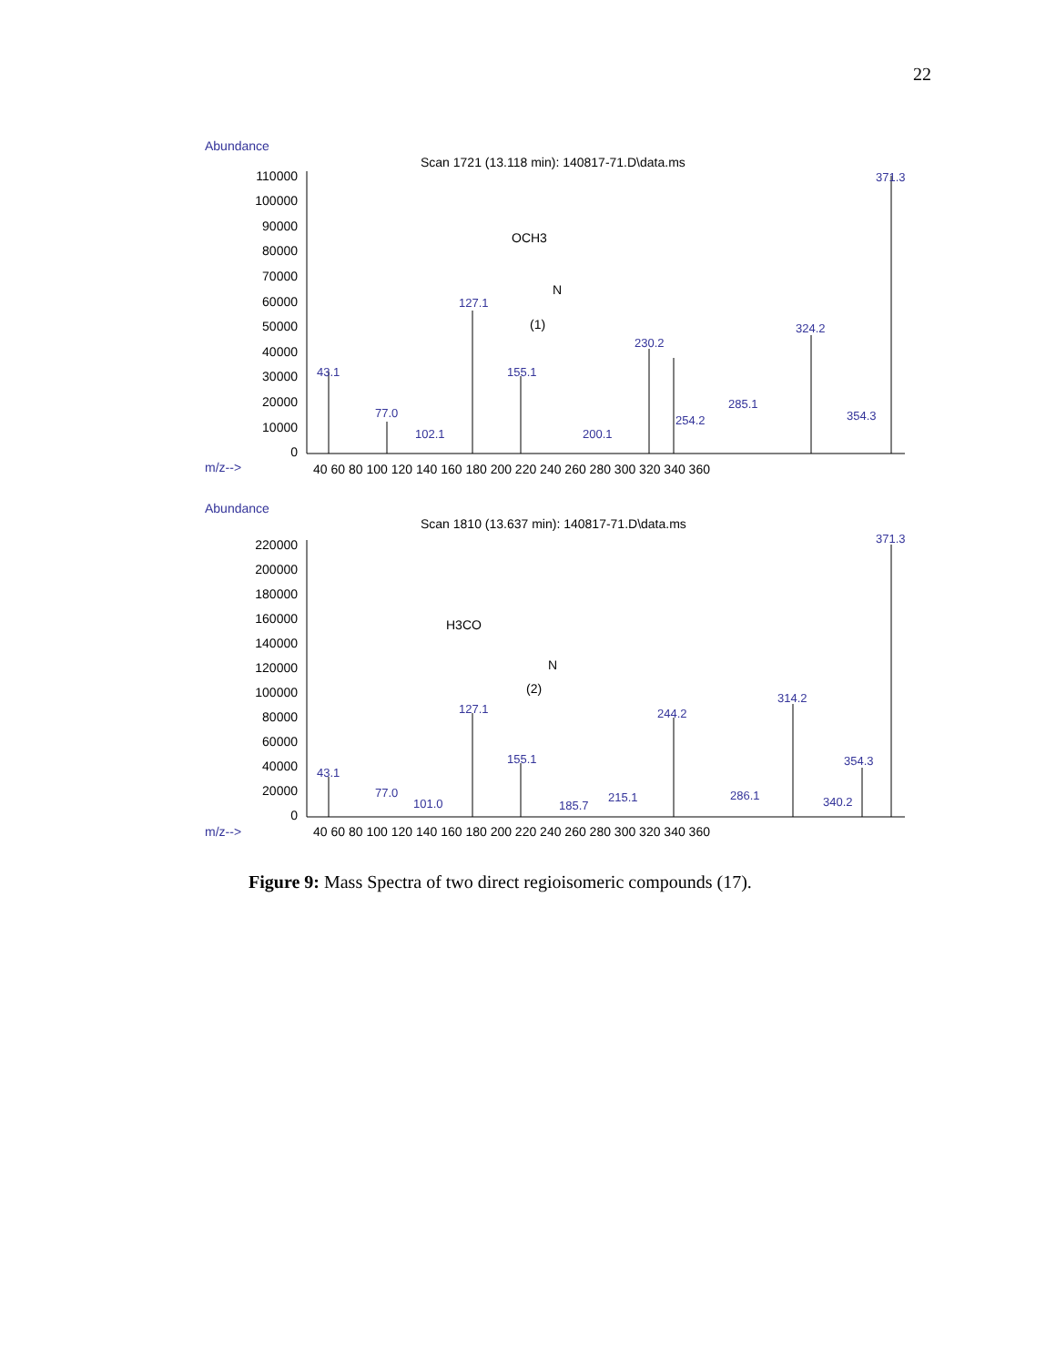22
Abundance
Scan 1721 (13.118 min): 140817-71.D\data.ms
110000
100000
90000
80000
70000
60000
50000
40000
30000
20000
10000
0
43.1
127.1
155.1
230.2
324.2
371.3
285.1
77.0
102.1
200.1
254.2
354.3
(1)
OCH3
N
m/z-->
40 60 80 100 120 140 160 180 200 220 240 260 280 300 320 340 360
Abundance
Scan 1810 (13.637 min): 140817-71.D\data.ms
220000
200000
180000
160000
140000
120000
100000
80000
60000
40000
20000
0
43.1
127.1
155.1
244.2
314.2
354.3
371.3
77.0
101.0
185.7
215.1
286.1
340.2
(2)
H3CO
N
m/z-->
40 60 80 100 120 140 160 180 200 220 240 260 280 300 320 340 360
Figure 9: Mass Spectra of two direct regioisomeric compounds (17).